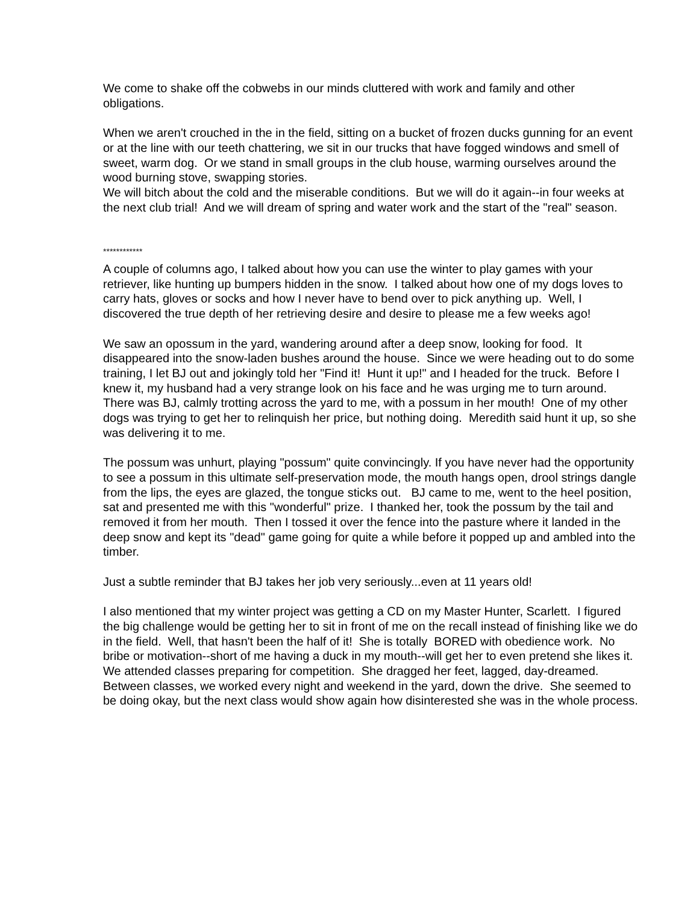We come to shake off the cobwebs in our minds cluttered with work and family and other obligations.
When we aren't crouched in the in the field, sitting on a bucket of frozen ducks gunning for an event or at the line with our teeth chattering, we sit in our trucks that have fogged windows and smell of sweet, warm dog. Or we stand in small groups in the club house, warming ourselves around the wood burning stove, swapping stories.
We will bitch about the cold and the miserable conditions. But we will do it again--in four weeks at the next club trial! And we will dream of spring and water work and the start of the "real" season.
************
A couple of columns ago, I talked about how you can use the winter to play games with your retriever, like hunting up bumpers hidden in the snow. I talked about how one of my dogs loves to carry hats, gloves or socks and how I never have to bend over to pick anything up. Well, I discovered the true depth of her retrieving desire and desire to please me a few weeks ago!
We saw an opossum in the yard, wandering around after a deep snow, looking for food. It disappeared into the snow-laden bushes around the house. Since we were heading out to do some training, I let BJ out and jokingly told her "Find it! Hunt it up!" and I headed for the truck. Before I knew it, my husband had a very strange look on his face and he was urging me to turn around. There was BJ, calmly trotting across the yard to me, with a possum in her mouth! One of my other dogs was trying to get her to relinquish her price, but nothing doing. Meredith said hunt it up, so she was delivering it to me.
The possum was unhurt, playing "possum" quite convincingly. If you have never had the opportunity to see a possum in this ultimate self-preservation mode, the mouth hangs open, drool strings dangle from the lips, the eyes are glazed, the tongue sticks out. BJ came to me, went to the heel position, sat and presented me with this "wonderful" prize. I thanked her, took the possum by the tail and removed it from her mouth. Then I tossed it over the fence into the pasture where it landed in the deep snow and kept its "dead" game going for quite a while before it popped up and ambled into the timber.
Just a subtle reminder that BJ takes her job very seriously...even at 11 years old!
I also mentioned that my winter project was getting a CD on my Master Hunter, Scarlett. I figured the big challenge would be getting her to sit in front of me on the recall instead of finishing like we do in the field. Well, that hasn't been the half of it! She is totally BORED with obedience work. No bribe or motivation--short of me having a duck in my mouth--will get her to even pretend she likes it. We attended classes preparing for competition. She dragged her feet, lagged, day-dreamed. Between classes, we worked every night and weekend in the yard, down the drive. She seemed to be doing okay, but the next class would show again how disinterested she was in the whole process.